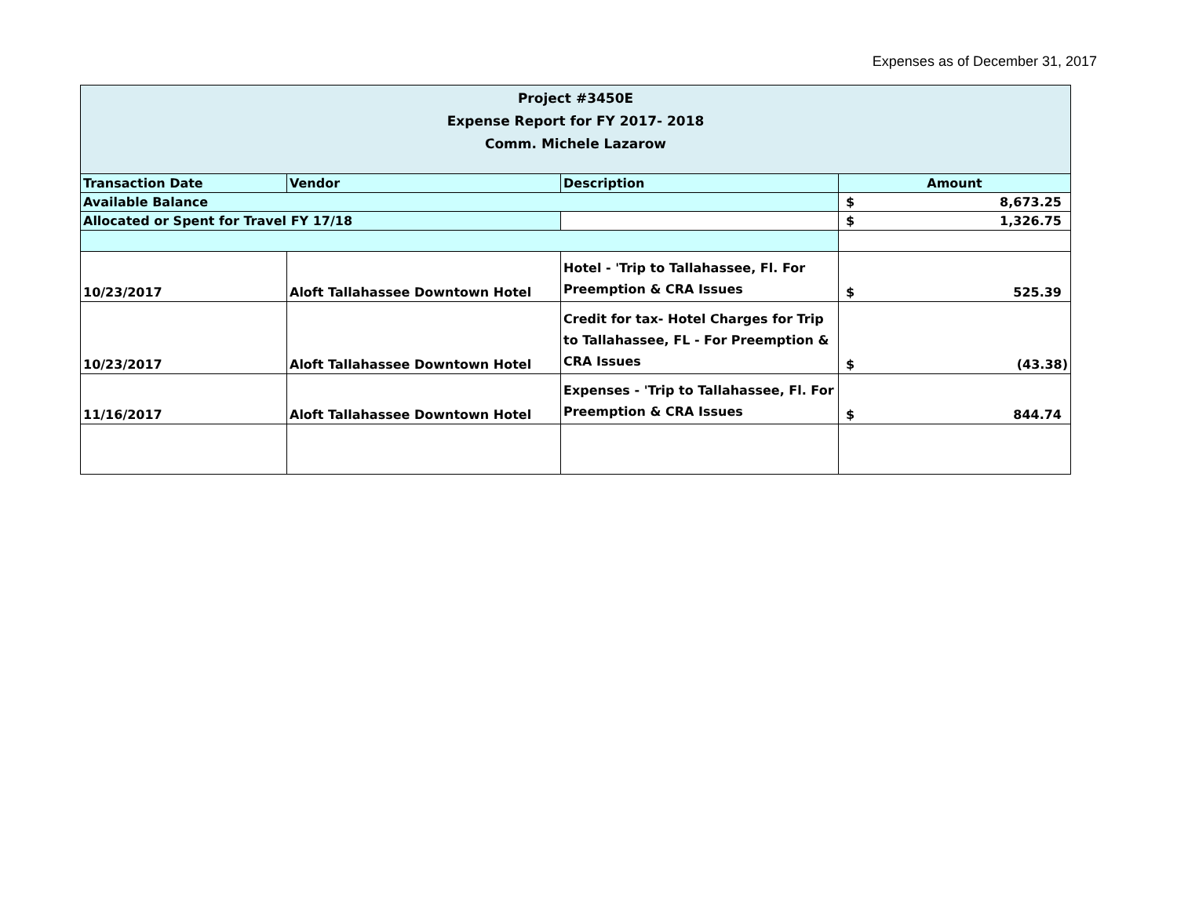Expenses as of December 31, 2017
| Project #3450E Expense Report for FY 2017- 2018 Comm. Michele Lazarow | | | |
| --- | --- | --- | --- |
| Transaction Date | Vendor | Description | Amount |
| Available Balance | | | $ 8,673.25 |
| Allocated or Spent for Travel FY 17/18 | | | $ 1,326.75 |
| 10/23/2017 | Aloft Tallahassee Downtown Hotel | Hotel - 'Trip to Tallahassee, Fl. For Preemption & CRA Issues | $ 525.39 |
| 10/23/2017 | Aloft Tallahassee Downtown Hotel | Credit for tax- Hotel Charges for Trip to Tallahassee, FL - For Preemption & CRA Issues | $ (43.38) |
| 11/16/2017 | Aloft Tallahassee Downtown Hotel | Expenses - 'Trip to Tallahassee, Fl. For Preemption & CRA Issues | $ 844.74 |